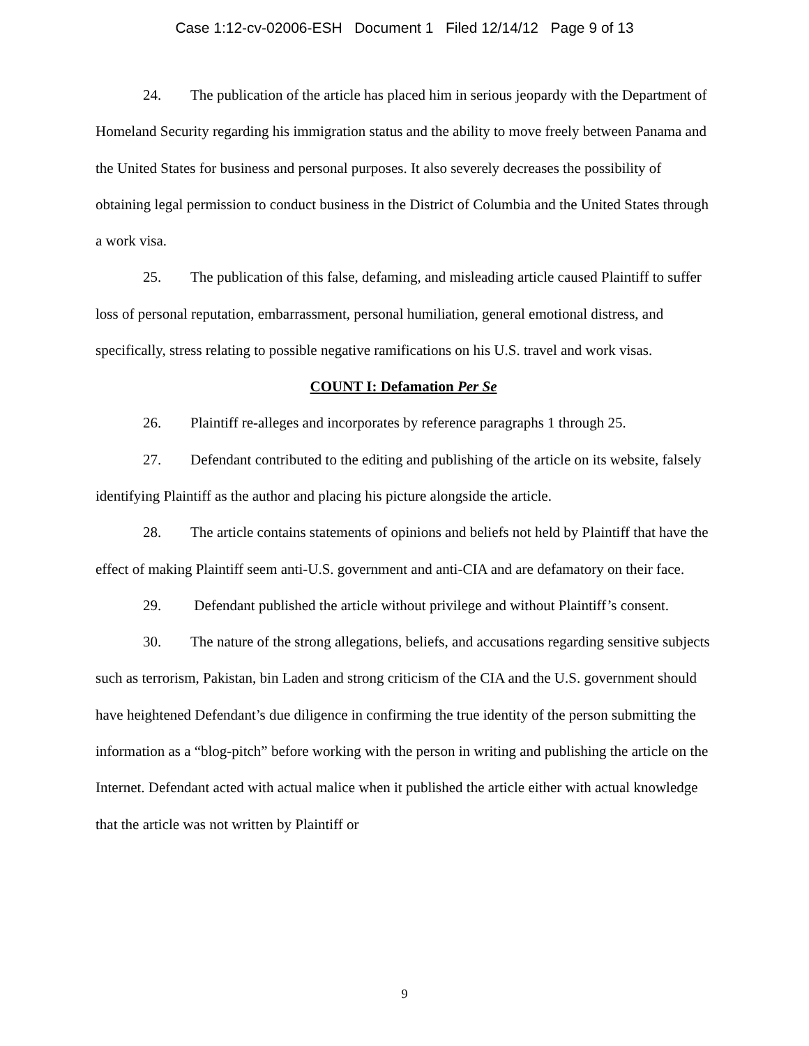Case 1:12-cv-02006-ESH Document 1 Filed 12/14/12 Page 9 of 13
24. The publication of the article has placed him in serious jeopardy with the Department of Homeland Security regarding his immigration status and the ability to move freely between Panama and the United States for business and personal purposes. It also severely decreases the possibility of obtaining legal permission to conduct business in the District of Columbia and the United States through a work visa.
25. The publication of this false, defaming, and misleading article caused Plaintiff to suffer loss of personal reputation, embarrassment, personal humiliation, general emotional distress, and specifically, stress relating to possible negative ramifications on his U.S. travel and work visas.
COUNT I: Defamation Per Se
26. Plaintiff re-alleges and incorporates by reference paragraphs 1 through 25.
27. Defendant contributed to the editing and publishing of the article on its website, falsely identifying Plaintiff as the author and placing his picture alongside the article.
28. The article contains statements of opinions and beliefs not held by Plaintiff that have the effect of making Plaintiff seem anti-U.S. government and anti-CIA and are defamatory on their face.
29. Defendant published the article without privilege and without Plaintiff’s consent.
30. The nature of the strong allegations, beliefs, and accusations regarding sensitive subjects such as terrorism, Pakistan, bin Laden and strong criticism of the CIA and the U.S. government should have heightened Defendant’s due diligence in confirming the true identity of the person submitting the information as a “blog-pitch” before working with the person in writing and publishing the article on the Internet. Defendant acted with actual malice when it published the article either with actual knowledge that the article was not written by Plaintiff or
9